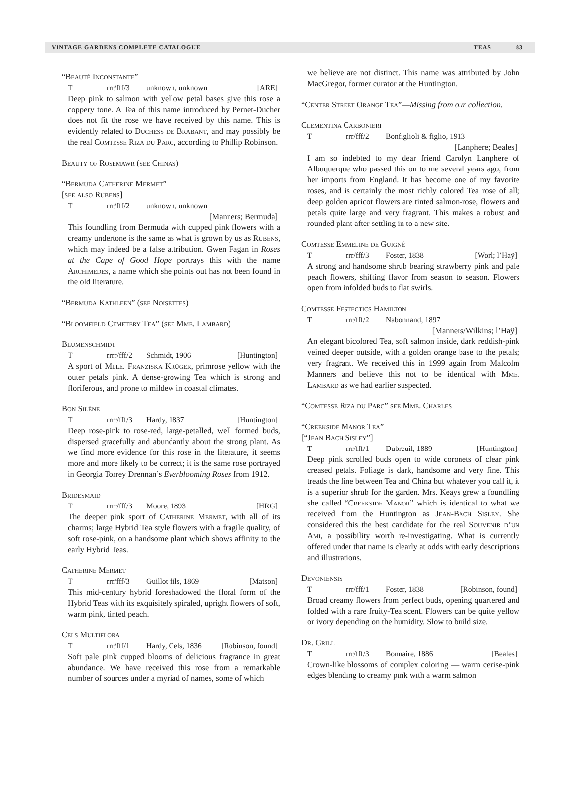VINTAGE GARDENS COMPLETE CATALOGUE TEAS 83
“Beauté Inconstante”
Trrr/fff/3 unknown, unknown [ARE]
Deep pink to salmon with yellow petal bases give this rose a coppery tone. A Tea of this name introduced by Pernet-Ducher does not fit the rose we have received by this name. This is evidently related to Duchess de Brabant, and may possibly be the real Comtesse Riza du Parc, according to Phillip Robinson.
Beauty of Rosemawr (see Chinas)
“Bermuda Catherine Mermet”
[see also Rubens]
Trrr/fff/2 unknown, unknown
[Manners; Bermuda]
This foundling from Bermuda with cupped pink flowers with a creamy undertone is the same as what is grown by us as Rubens, which may indeed be a false attribution. Gwen Fagan in Roses at the Cape of Good Hope portrays this with the name Archimedes, a name which she points out has not been found in the old literature.
“Bermuda Kathleen” (see Noisettes)
“Bloomfield Cemetery Tea” (see Mme. Lambard)
Blumenschmidt
Trrrr/fff/2 Schmidt, 1906 [Huntington]
A sport of Mlle. Franziska Krüger, primrose yellow with the outer petals pink. A dense-growing Tea which is strong and floriferous, and prone to mildew in coastal climates.
Bon Silène
Trrrr/fff/3 Hardy, 1837 [Huntington]
Deep rose-pink to rose-red, large-petalled, well formed buds, dispersed gracefully and abundantly about the strong plant. As we find more evidence for this rose in the literature, it seems more and more likely to be correct; it is the same rose portrayed in Georgia Torrey Drennan’s Everblooming Roses from 1912.
Bridesmaid
Trrrr/fff/3 Moore, 1893 [HRG]
The deeper pink sport of Catherine Mermet, with all of its charms; large Hybrid Tea style flowers with a fragile quality, of soft rose-pink, on a handsome plant which shows affinity to the early Hybrid Teas.
Catherine Mermet
Trrr/fff/3 Guillot fils, 1869 [Matson]
This mid-century hybrid foreshadowed the floral form of the Hybrid Teas with its exquisitely spiraled, upright flowers of soft, warm pink, tinted peach.
Cels Multiflora
Trrr/fff/1 Hardy, Cels, 1836 [Robinson, found]
Soft pale pink cupped blooms of delicious fragrance in great abundance. We have received this rose from a remarkable number of sources under a myriad of names, some of which
we believe are not distinct. This name was attributed by John MacGregor, former curator at the Huntington.
“Center Street Orange Tea”—Missing from our collection.
Clementina Carbonieri
Trrr/fff/2 Bonfiglioli & figlio, 1913
[Lanphere; Beales]
I am so indebted to my dear friend Carolyn Lanphere of Albuquerque who passed this on to me several years ago, from her imports from England. It has become one of my favorite roses, and is certainly the most richly colored Tea rose of all; deep golden apricot flowers are tinted salmon-rose, flowers and petals quite large and very fragrant. This makes a robust and rounded plant after settling in to a new site.
Comtesse Emmeline de Guigné
Trrr/fff/3 Foster, 1838 [Worl; l’Haÿ]
A strong and handsome shrub bearing strawberry pink and pale peach flowers, shifting flavor from season to season. Flowers open from infolded buds to flat swirls.
Comtesse Festectics Hamilton
Trrr/fff/2 Nabonnand, 1897
[Manners/Wilkins; l’Haÿ]
An elegant bicolored Tea, soft salmon inside, dark reddish-pink veined deeper outside, with a golden orange base to the petals; very fragrant. We received this in 1999 again from Malcolm Manners and believe this not to be identical with Mme. Lambard as we had earlier suspected.
“Comtesse Riza du Parc” see Mme. Charles
“Creekside Manor Tea”
[“Jean Bach Sisley”]
Trrr/fff/1 Dubreuil, 1889 [Huntington]
Deep pink scrolled buds open to wide coronets of clear pink creased petals. Foliage is dark, handsome and very fine. This treads the line between Tea and China but whatever you call it, it is a superior shrub for the garden. Mrs. Keays grew a foundling she called “Creekside Manor” which is identical to what we received from the Huntington as Jean-Bach Sisley. She considered this the best candidate for the real Souvenir d’un Ami, a possibility worth re-investigating. What is currently offered under that name is clearly at odds with early descriptions and illustrations.
Devoniensis
Trrr/fff/1 Foster, 1838 [Robinson, found]
Broad creamy flowers from perfect buds, opening quartered and folded with a rare fruity-Tea scent. Flowers can be quite yellow or ivory depending on the humidity. Slow to build size.
Dr. Grill
Trrr/fff/3 Bonnaire, 1886 [Beales]
Crown-like blossoms of complex coloring — warm cerise-pink edges blending to creamy pink with a warm salmon